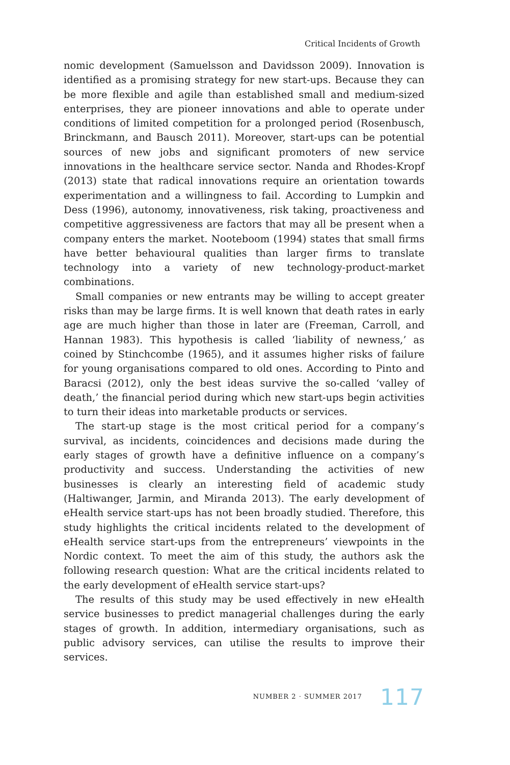Critical Incidents of Growth
nomic development (Samuelsson and Davidsson 2009). Innovation is identified as a promising strategy for new start-ups. Because they can be more flexible and agile than established small and medium-sized enterprises, they are pioneer innovations and able to operate under conditions of limited competition for a prolonged period (Rosenbusch, Brinckmann, and Bausch 2011). Moreover, start-ups can be potential sources of new jobs and significant promoters of new service innovations in the healthcare service sector. Nanda and Rhodes-Kropf (2013) state that radical innovations require an orientation towards experimentation and a willingness to fail. According to Lumpkin and Dess (1996), autonomy, innovativeness, risk taking, proactiveness and competitive aggressiveness are factors that may all be present when a company enters the market. Nooteboom (1994) states that small firms have better behavioural qualities than larger firms to translate technology into a variety of new technology-product-market combinations.
Small companies or new entrants may be willing to accept greater risks than may be large firms. It is well known that death rates in early age are much higher than those in later are (Freeman, Carroll, and Hannan 1983). This hypothesis is called ‘liability of newness,’ as coined by Stinchcombe (1965), and it assumes higher risks of failure for young organisations compared to old ones. According to Pinto and Baracsi (2012), only the best ideas survive the so-called ‘valley of death,’ the financial period during which new start-ups begin activities to turn their ideas into marketable products or services.
The start-up stage is the most critical period for a company’s survival, as incidents, coincidences and decisions made during the early stages of growth have a definitive influence on a company’s productivity and success. Understanding the activities of new businesses is clearly an interesting field of academic study (Haltiwanger, Jarmin, and Miranda 2013). The early development of eHealth service start-ups has not been broadly studied. Therefore, this study highlights the critical incidents related to the development of eHealth service start-ups from the entrepreneurs’ viewpoints in the Nordic context. To meet the aim of this study, the authors ask the following research question: What are the critical incidents related to the early development of eHealth service start-ups?
The results of this study may be used effectively in new eHealth service businesses to predict managerial challenges during the early stages of growth. In addition, intermediary organisations, such as public advisory services, can utilise the results to improve their services.
NUMBER 2 · SUMMER 2017 117